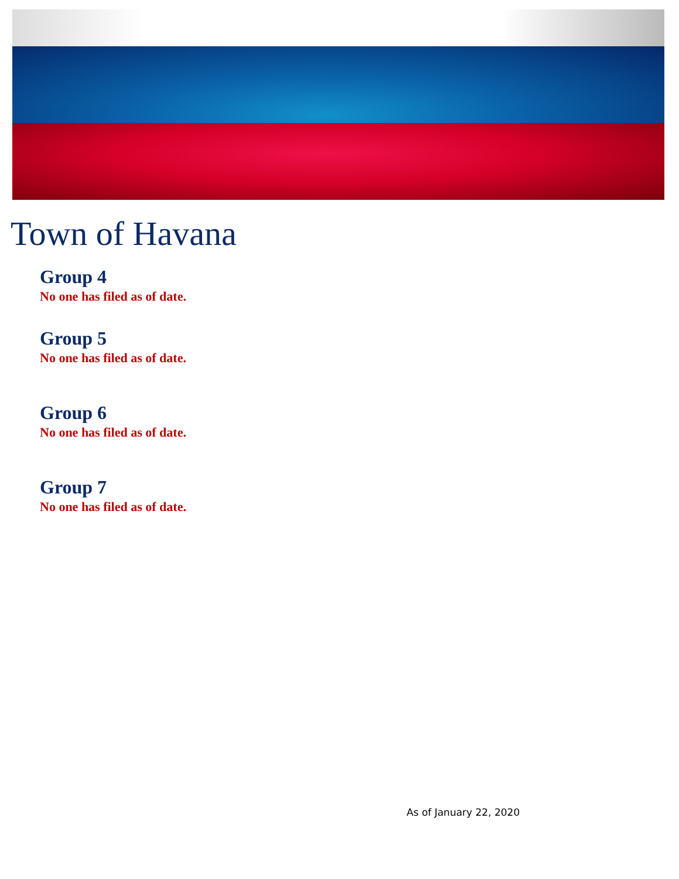Town of Havana
Group 4
No one has filed as of date.
Group 5
No one has filed as of date.
Group 6
No one has filed as of date.
Group 7
No one has filed as of date.
As of January 22, 2020